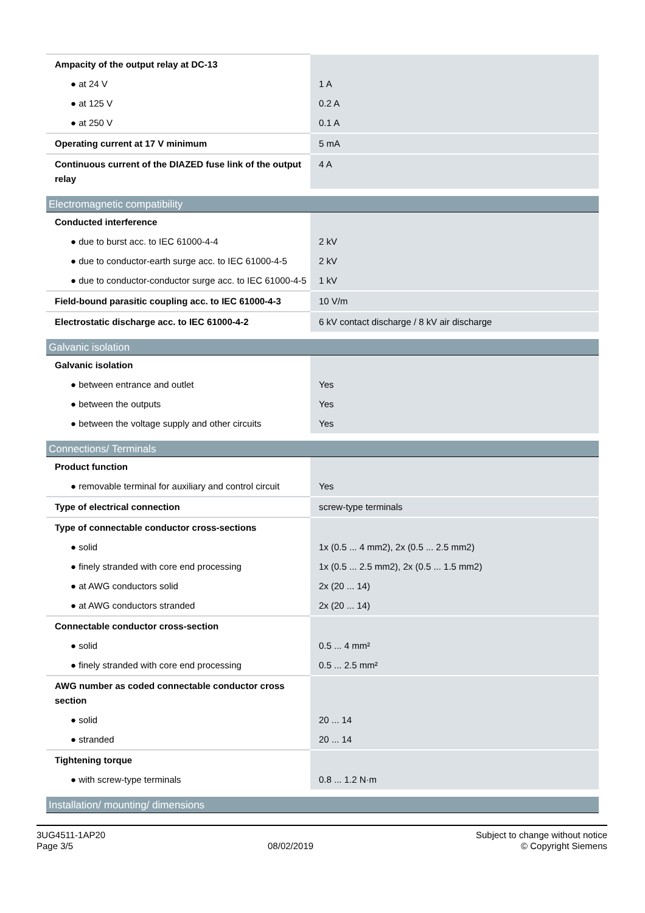| Ampacity of the output relay at DC-13 | |
| ● at 24 V | 1 A |
| ● at 125 V | 0.2 A |
| ● at 250 V | 0.1 A |
| Operating current at 17 V minimum | 5 mA |
| Continuous current of the DIAZED fuse link of the output relay | 4 A |
Electromagnetic compatibility
| Conducted interference | |
| ● due to burst acc. to IEC 61000-4-4 | 2 kV |
| ● due to conductor-earth surge acc. to IEC 61000-4-5 | 2 kV |
| ● due to conductor-conductor surge acc. to IEC 61000-4-5 | 1 kV |
| Field-bound parasitic coupling acc. to IEC 61000-4-3 | 10 V/m |
| Electrostatic discharge acc. to IEC 61000-4-2 | 6 kV contact discharge / 8 kV air discharge |
Galvanic isolation
| Galvanic isolation | |
| ● between entrance and outlet | Yes |
| ● between the outputs | Yes |
| ● between the voltage supply and other circuits | Yes |
Connections/ Terminals
| Product function | |
| ● removable terminal for auxiliary and control circuit | Yes |
| Type of electrical connection | screw-type terminals |
| Type of connectable conductor cross-sections | |
| ● solid | 1x (0.5 ... 4 mm2), 2x (0.5 ... 2.5 mm2) |
| ● finely stranded with core end processing | 1x (0.5 ... 2.5 mm2), 2x (0.5 ... 1.5 mm2) |
| ● at AWG conductors solid | 2x (20 ... 14) |
| ● at AWG conductors stranded | 2x (20 ... 14) |
| Connectable conductor cross-section | |
| ● solid | 0.5 ... 4 mm² |
| ● finely stranded with core end processing | 0.5 ... 2.5 mm² |
| AWG number as coded connectable conductor cross section | |
| ● solid | 20 ... 14 |
| ● stranded | 20 ... 14 |
| Tightening torque | |
| ● with screw-type terminals | 0.8 ... 1.2 N·m |
Installation/ mounting/ dimensions
3UG4511-1AP20
Page 3/5
08/02/2019
Subject to change without notice
© Copyright Siemens